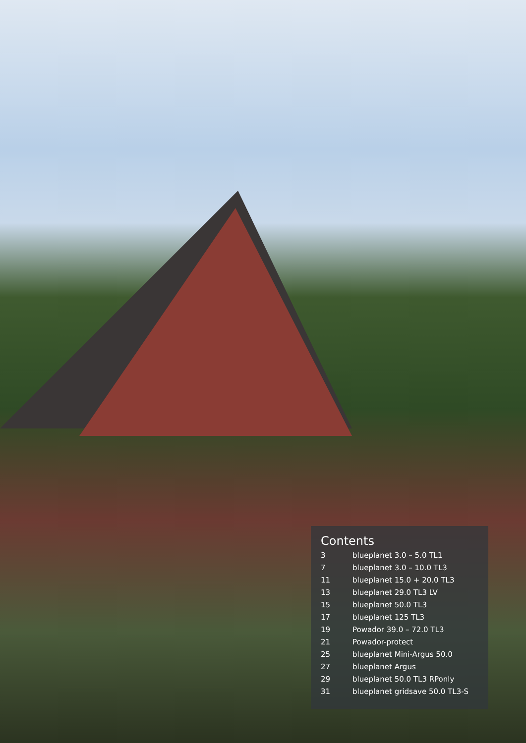Contents
| 3 | blueplanet 3.0 – 5.0 TL1 |
| 7 | blueplanet 3.0 – 10.0 TL3 |
| 11 | blueplanet 15.0 + 20.0 TL3 |
| 13 | blueplanet 29.0 TL3 LV |
| 15 | blueplanet 50.0 TL3 |
| 17 | blueplanet 125 TL3 |
| 19 | Powador 39.0 – 72.0 TL3 |
| 21 | Powador-protect |
| 25 | blueplanet Mini-Argus 50.0 |
| 27 | blueplanet Argus |
| 29 | blueplanet 50.0 TL3 RPonly |
| 31 | blueplanet gridsave 50.0 TL3-S |